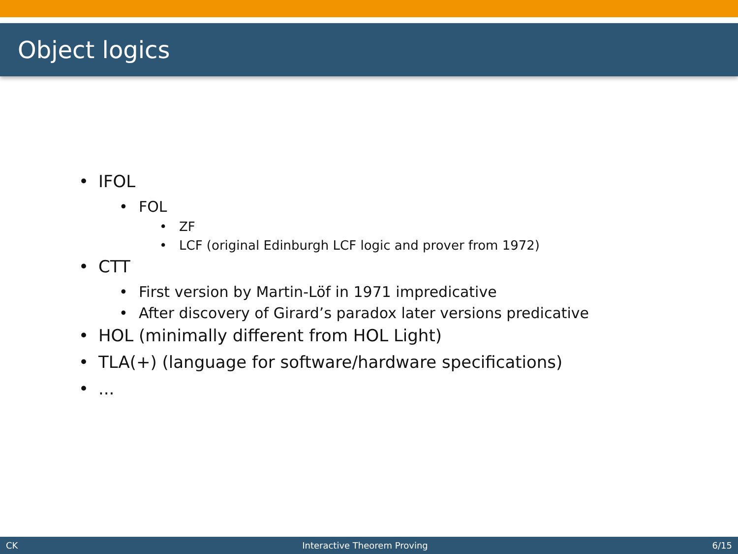Object logics
• IFOL
• FOL
• ZF
• LCF (original Edinburgh LCF logic and prover from 1972)
• CTT
• First version by Martin-Löf in 1971 impredicative
• After discovery of Girard’s paradox later versions predicative
• HOL (minimally different from HOL Light)
• TLA(+) (language for software/hardware specifications)
•...
CK Interactive Theorem Proving 6/15